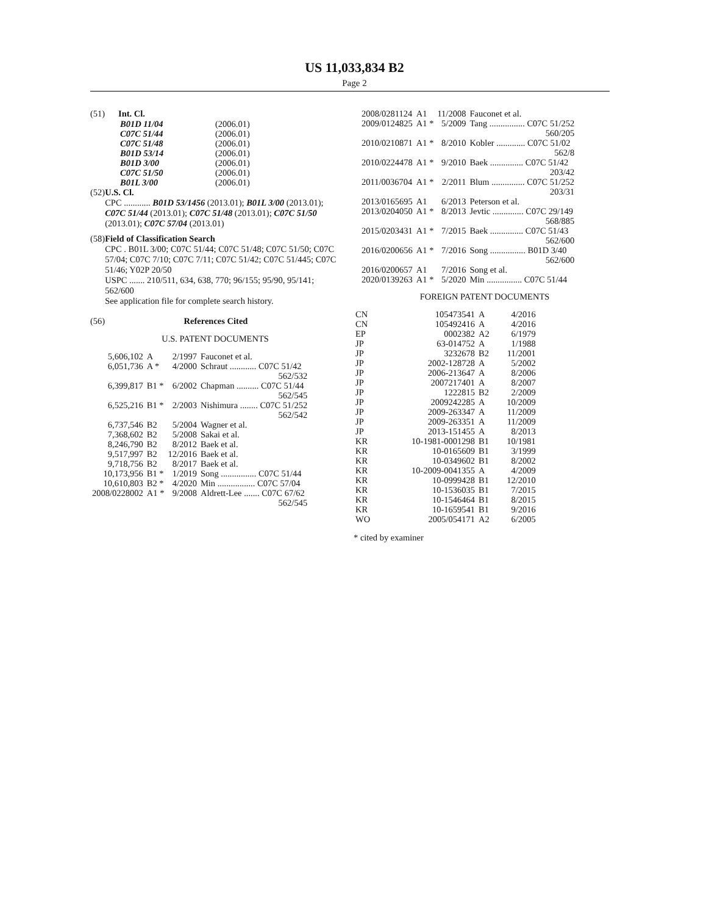US 11,033,834 B2
Page 2
(51) Int. Cl.
| B01D 11/04 | (2006.01) |
| C07C 51/44 | (2006.01) |
| C07C 51/48 | (2006.01) |
| B01D 53/14 | (2006.01) |
| B01D 3/00 | (2006.01) |
| C07C 51/50 | (2006.01) |
| B01L 3/00 | (2006.01) |
(52) U.S. Cl.
CPC ............ B01D 53/1456 (2013.01); B01L 3/00 (2013.01); C07C 51/44 (2013.01); C07C 51/48 (2013.01); C07C 51/50 (2013.01); C07C 57/04 (2013.01)
(58) Field of Classification Search
CPC . B01L 3/00; C07C 51/44; C07C 51/48; C07C 51/50; C07C 57/04; C07C 7/10; C07C 7/11; C07C 51/42; C07C 51/445; C07C 51/46; Y02P 20/50
USPC ....... 210/511, 634, 638, 770; 96/155; 95/90, 95/141; 562/600
See application file for complete search history.
(56) References Cited
U.S. PATENT DOCUMENTS
| 5,606,102 | A | 2/1997 | Fauconet et al. |
| 6,051,736 | A * | 4/2000 | Schraut ............ C07C 51/42 562/532 |
| 6,399,817 | B1 * | 6/2002 | Chapman .......... C07C 51/44 562/545 |
| 6,525,216 | B1 * | 2/2003 | Nishimura ........ C07C 51/252 562/542 |
| 6,737,546 | B2 | 5/2004 | Wagner et al. |
| 7,368,602 | B2 | 5/2008 | Sakai et al. |
| 8,246,790 | B2 | 8/2012 | Baek et al. |
| 9,517,997 | B2 | 12/2016 | Baek et al. |
| 9,718,756 | B2 | 8/2017 | Baek et al. |
| 10,173,956 | B1 * | 1/2019 | Song ................ C07C 51/44 |
| 10,610,803 | B2 * | 4/2020 | Min ................. C07C 57/04 |
| 2008/0228002 | A1 * | 9/2008 | Aldrett-Lee ....... C07C 67/62 562/545 |
| 2008/0281124 | A1 | 11/2008 | Fauconet et al. |
| 2009/0124825 | A1 * | 5/2009 | Tang ................ C07C 51/252 560/205 |
| 2010/0210871 | A1 * | 8/2010 | Kobler ............. C07C 51/02 562/8 |
| 2010/0224478 | A1 * | 9/2010 | Baek ............... C07C 51/42 203/42 |
| 2011/0036704 | A1 * | 2/2011 | Blum ............... C07C 51/252 203/31 |
| 2013/0165695 | A1 | 6/2013 | Peterson et al. |
| 2013/0204050 | A1 * | 8/2013 | Jevtic .............. C07C 29/149 568/885 |
| 2015/0203431 | A1 * | 7/2015 | Baek ............... C07C 51/43 562/600 |
| 2016/0200656 | A1 * | 7/2016 | Song ................ B01D 3/40 562/600 |
| 2016/0200657 | A1 | 7/2016 | Song et al. |
| 2020/0139263 | A1 * | 5/2020 | Min ................ C07C 51/44 |
FOREIGN PATENT DOCUMENTS
| CN | 105473541 | A | 4/2016 |
| CN | 105492416 | A | 4/2016 |
| EP | 0002382 | A2 | 6/1979 |
| JP | 63-014752 | A | 1/1988 |
| JP | 3232678 | B2 | 11/2001 |
| JP | 2002-128728 | A | 5/2002 |
| JP | 2006-213647 | A | 8/2006 |
| JP | 2007217401 | A | 8/2007 |
| JP | 1222815 | B2 | 2/2009 |
| JP | 2009242285 | A | 10/2009 |
| JP | 2009-263347 | A | 11/2009 |
| JP | 2009-263351 | A | 11/2009 |
| JP | 2013-151455 | A | 8/2013 |
| KR | 10-1981-0001298 | B1 | 10/1981 |
| KR | 10-0165609 | B1 | 3/1999 |
| KR | 10-0349602 | B1 | 8/2002 |
| KR | 10-2009-0041355 | A | 4/2009 |
| KR | 10-0999428 | B1 | 12/2010 |
| KR | 10-1536035 | B1 | 7/2015 |
| KR | 10-1546464 | B1 | 8/2015 |
| KR | 10-1659541 | B1 | 9/2016 |
| WO | 2005/054171 | A2 | 6/2005 |
* cited by examiner